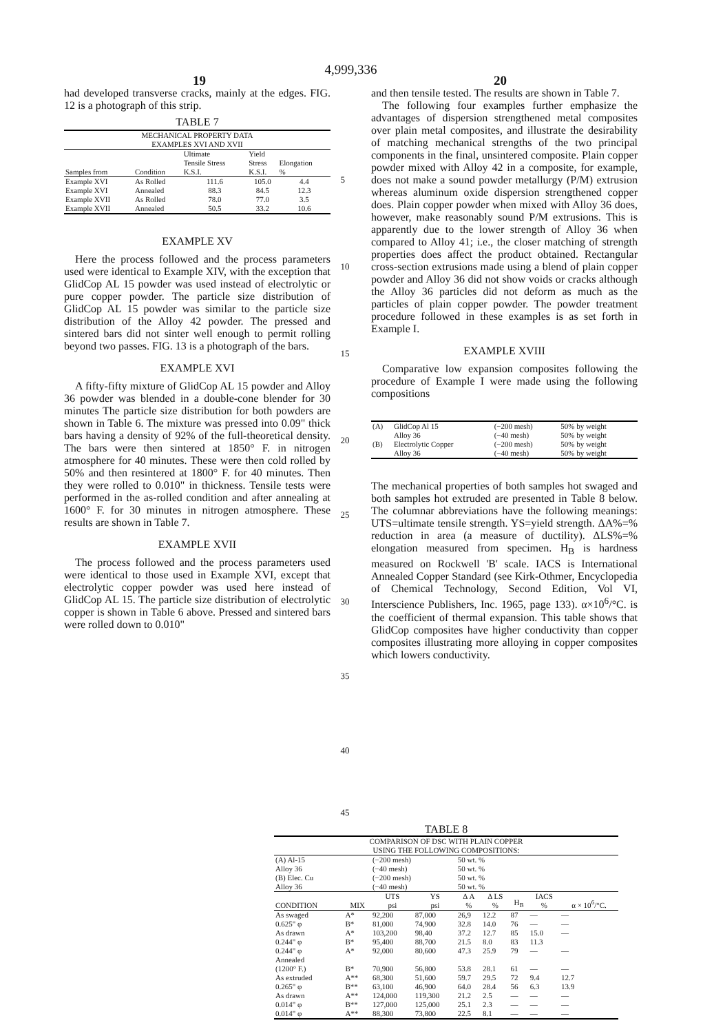4,999,336
19 20
had developed transverse cracks, mainly at the edges. FIG. 12 is a photograph of this strip.
TABLE 7
| MECHANICAL PROPERTY DATA EXAMPLES XVI AND XVII | | | | |
| --- | --- | --- | --- | --- |
| Samples from | Condition | Ultimate Tensile Stress K.S.I. | Yield Stress K.S.I. | Elongation % |
| Example XVI | As Rolled | 111.6 | 105.0 | 4.4 |
| Example XVI | Annealed | 88.3 | 84.5 | 12.3 |
| Example XVII | As Rolled | 78.0 | 77.0 | 3.5 |
| Example XVII | Annealed | 50.5 | 33.2 | 10.6 |
EXAMPLE XV
Here the process followed and the process parameters used were identical to Example XIV, with the exception that GlidCop AL 15 powder was used instead of electrolytic or pure copper powder. The particle size distribution of GlidCop AL 15 powder was similar to the particle size distribution of the Alloy 42 powder. The pressed and sintered bars did not sinter well enough to permit rolling beyond two passes. FIG. 13 is a photograph of the bars.
EXAMPLE XVI
A fifty-fifty mixture of GlidCop AL 15 powder and Alloy 36 powder was blended in a double-cone blender for 30 minutes The particle size distribution for both powders are shown in Table 6. The mixture was pressed into 0.09" thick bars having a density of 92% of the full-theoretical density. The bars were then sintered at 1850° F. in nitrogen atmosphere for 40 minutes. These were then cold rolled by 50% and then resintered at 1800° F. for 40 minutes. Then they were rolled to 0.010" in thickness. Tensile tests were performed in the as-rolled condition and after annealing at 1600° F. for 30 minutes in nitrogen atmosphere. These results are shown in Table 7.
EXAMPLE XVII
The process followed and the process parameters used were identical to those used in Example XVI, except that electrolytic copper powder was used here instead of GlidCop AL 15. The particle size distribution of electrolytic copper is shown in Table 6 above. Pressed and sintered bars were rolled down to 0.010"
5
10
15
20
25
30
35
40
45
and then tensile tested. The results are shown in Table 7.
The following four examples further emphasize the advantages of dispersion strengthened metal composites over plain metal composites, and illustrate the desirability of matching mechanical strengths of the two principal components in the final, unsintered composite. Plain copper powder mixed with Alloy 42 in a composite, for example, does not make a sound powder metallurgy (P/M) extrusion whereas aluminum oxide dispersion strengthened copper does. Plain copper powder when mixed with Alloy 36 does, however, make reasonably sound P/M extrusions. This is apparently due to the lower strength of Alloy 36 when compared to Alloy 41; i.e., the closer matching of strength properties does affect the product obtained. Rectangular cross-section extrusions made using a blend of plain copper powder and Alloy 36 did not show voids or cracks although the Alloy 36 particles did not deform as much as the particles of plain copper powder. The powder treatment procedure followed in these examples is as set forth in Example I.
EXAMPLE XVIII
Comparative low expansion composites following the procedure of Example I were made using the following compositions
| (A) | GlidCop Al 15 | (−200 mesh) | 50% by weight |
| | Alloy 36 | (−40 mesh) | 50% by weight |
| (B) | Electrolytic Copper | (−200 mesh) | 50% by weight |
| | Alloy 36 | (−40 mesh) | 50% by weight |
The mechanical properties of both samples hot swaged and both samples hot extruded are presented in Table 8 below. The columnar abbreviations have the following meanings: UTS=ultimate tensile strength. YS=yield strength. ΔA%=% reduction in area (a measure of ductility). ΔLS%=% elongation measured from specimen. H<sub>B</sub> is hardness measured on Rockwell 'B' scale. IACS is International Annealed Copper Standard (see Kirk-Othmer, Encyclopedia of Chemical Technology, Second Edition, Vol VI, Interscience Publishers, Inc. 1965, page 133). α×10<sup>6</sup>/°C. is the coefficient of thermal expansion. This table shows that GlidCop composites have higher conductivity than copper composites illustrating more alloying in copper composites which lowers conductivity.
TABLE 8
| COMPARISON OF DSC WITH PLAIN COPPER USING THE FOLLOWING COMPOSITIONS: | | | | | | | | |
| --- | --- | --- | --- | --- | --- | --- | --- | --- |
| (A) Al-15 | | (−200 mesh) | | 50 wt. % | | | | |
| Alloy 36 | | (−40 mesh) | | 50 wt. % | | | | |
| (B) Elec. Cu | | (−200 mesh) | | 50 wt. % | | | | |
| Alloy 36 | | (−40 mesh) | | 50 wt. % | | | | |
| CONDITION | MIX | UTS psi | YS psi | Δ A % | Δ LS % | H<sub>B</sub> | IACS % | α × 10<sup>6</sup>/°C. |
| As swaged | A* | 92,200 | 87,000 | 26,9 | 12.2 | 87 | — | — |
| 0.625" φ | B* | 81,000 | 74,900 | 32.8 | 14.0 | 76 | — | — |
| As drawn | A* | 103,200 | 98,40 | 37.2 | 12.7 | 85 | 15.0 | — |
| 0.244" φ | B* | 95,400 | 88,700 | 21.5 | 8.0 | 83 | 11.3 | |
| 0.244" φ | A* | 92,000 | 80,600 | 47.3 | 25.9 | 79 | — | — |
| Annealed (1200° F.) | B* | 70,900 | 56,800 | 53.8 | 28.1 | 61 | — | — |
| As extruded | A** | 68,300 | 51,600 | 59.7 | 29.5 | 72 | 9.4 | 12.7 |
| 0.265" φ | B** | 63,100 | 46,900 | 64.0 | 28.4 | 56 | 6.3 | 13.9 |
| As drawn | A** | 124,000 | 119,300 | 21.2 | 2.5 | — | — | — |
| 0.014" φ | B** | 127,000 | 125,000 | 25.1 | 2.3 | — | — | — |
| 0.014" φ | A** | 88,300 | 73,800 | 22.5 | 8.1 | — | — | — |